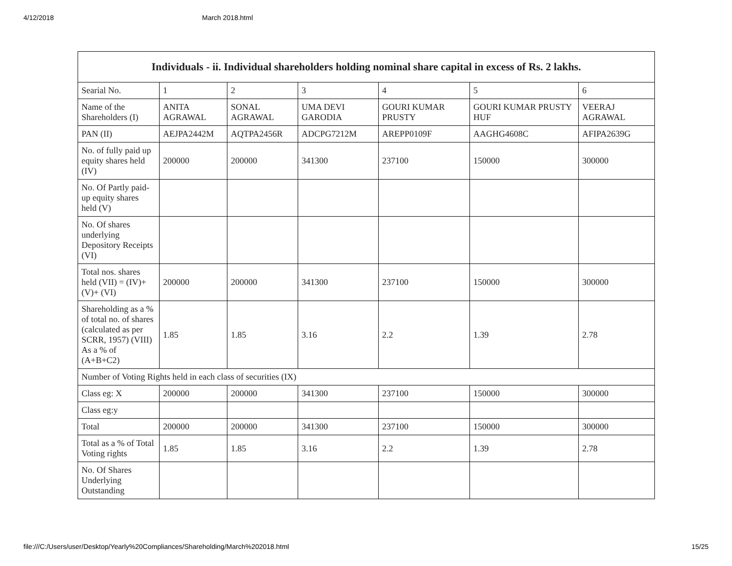4/12/2018 March 2018.html
| Individuals - ii. Individual shareholders holding nominal share capital in excess of Rs. 2 lakhs. | | | | | | |
| --- | --- | --- | --- | --- | --- | --- |
| Searial No. | 1 | 2 | 3 | 4 | 5 | 6 |
| Name of the Shareholders (I) | ANITA AGRAWAL | SONAL AGRAWAL | UMA DEVI GARODIA | GOURI KUMAR PRUSTY | GOURI KUMAR PRUSTY HUF | VEERAJ AGRAWAL |
| PAN (II) | AEJPA2442M | AQTPA2456R | ADCPG7212M | AREPP0109F | AAGHG4608C | AFIPA2639G |
| No. of fully paid up equity shares held (IV) | 200000 | 200000 | 341300 | 237100 | 150000 | 300000 |
| No. Of Partly paid-up equity shares held (V) | | | | | | |
| No. Of shares underlying Depository Receipts (VI) | | | | | | |
| Total nos. shares held (VII) = (IV)+(V)+ (VI) | 200000 | 200000 | 341300 | 237100 | 150000 | 300000 |
| Shareholding as a % of total no. of shares (calculated as per SCRR, 1957) (VIII) As a % of (A+B+C2) | 1.85 | 1.85 | 3.16 | 2.2 | 1.39 | 2.78 |
| Number of Voting Rights held in each class of securities (IX) | | | | | | |
| Class eg: X | 200000 | 200000 | 341300 | 237100 | 150000 | 300000 |
| Class eg:y | | | | | | |
| Total | 200000 | 200000 | 341300 | 237100 | 150000 | 300000 |
| Total as a % of Total Voting rights | 1.85 | 1.85 | 3.16 | 2.2 | 1.39 | 2.78 |
| No. Of Shares Underlying Outstanding | | | | | | |
file:///C:/Users/user/Desktop/Yearly%20Compliances/Shareholding/March%202018.html 15/25